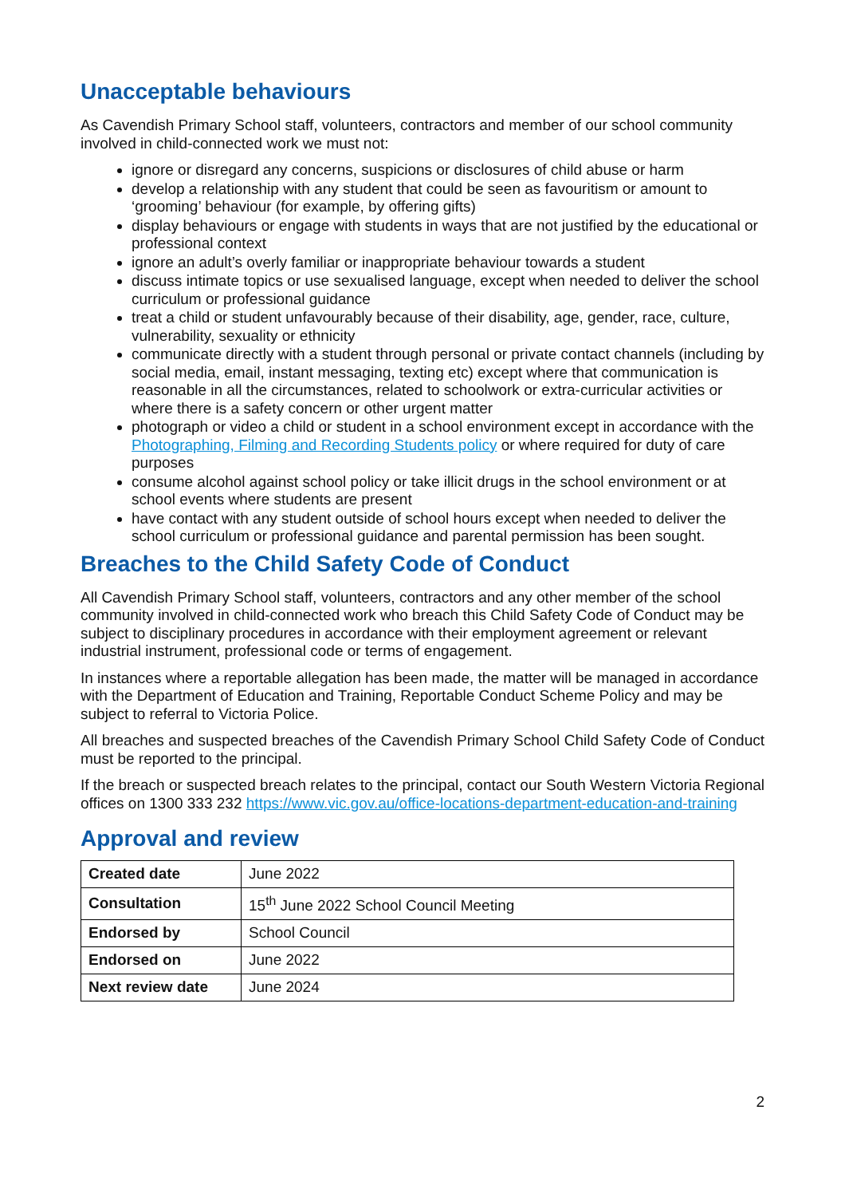Unacceptable behaviours
As Cavendish Primary School staff, volunteers, contractors and member of our school community involved in child-connected work we must not:
ignore or disregard any concerns, suspicions or disclosures of child abuse or harm
develop a relationship with any student that could be seen as favouritism or amount to ‘grooming’ behaviour (for example, by offering gifts)
display behaviours or engage with students in ways that are not justified by the educational or professional context
ignore an adult’s overly familiar or inappropriate behaviour towards a student
discuss intimate topics or use sexualised language, except when needed to deliver the school curriculum or professional guidance
treat a child or student unfavourably because of their disability, age, gender, race, culture, vulnerability, sexuality or ethnicity
communicate directly with a student through personal or private contact channels (including by social media, email, instant messaging, texting etc) except where that communication is reasonable in all the circumstances, related to schoolwork or extra-curricular activities or where there is a safety concern or other urgent matter
photograph or video a child or student in a school environment except in accordance with the Photographing, Filming and Recording Students policy or where required for duty of care purposes
consume alcohol against school policy or take illicit drugs in the school environment or at school events where students are present
have contact with any student outside of school hours except when needed to deliver the school curriculum or professional guidance and parental permission has been sought.
Breaches to the Child Safety Code of Conduct
All Cavendish Primary School staff, volunteers, contractors and any other member of the school community involved in child-connected work who breach this Child Safety Code of Conduct may be subject to disciplinary procedures in accordance with their employment agreement or relevant industrial instrument, professional code or terms of engagement.
In instances where a reportable allegation has been made, the matter will be managed in accordance with the Department of Education and Training, Reportable Conduct Scheme Policy and may be subject to referral to Victoria Police.
All breaches and suspected breaches of the Cavendish Primary School Child Safety Code of Conduct must be reported to the principal.
If the breach or suspected breach relates to the principal, contact our South Western Victoria Regional offices on 1300 333 232 https://www.vic.gov.au/office-locations-department-education-and-training
Approval and review
| Created date | June 2022 |
| Consultation | 15<sup>th</sup> June 2022 School Council Meeting |
| Endorsed by | School Council |
| Endorsed on | June 2022 |
| Next review date | June 2024 |
2